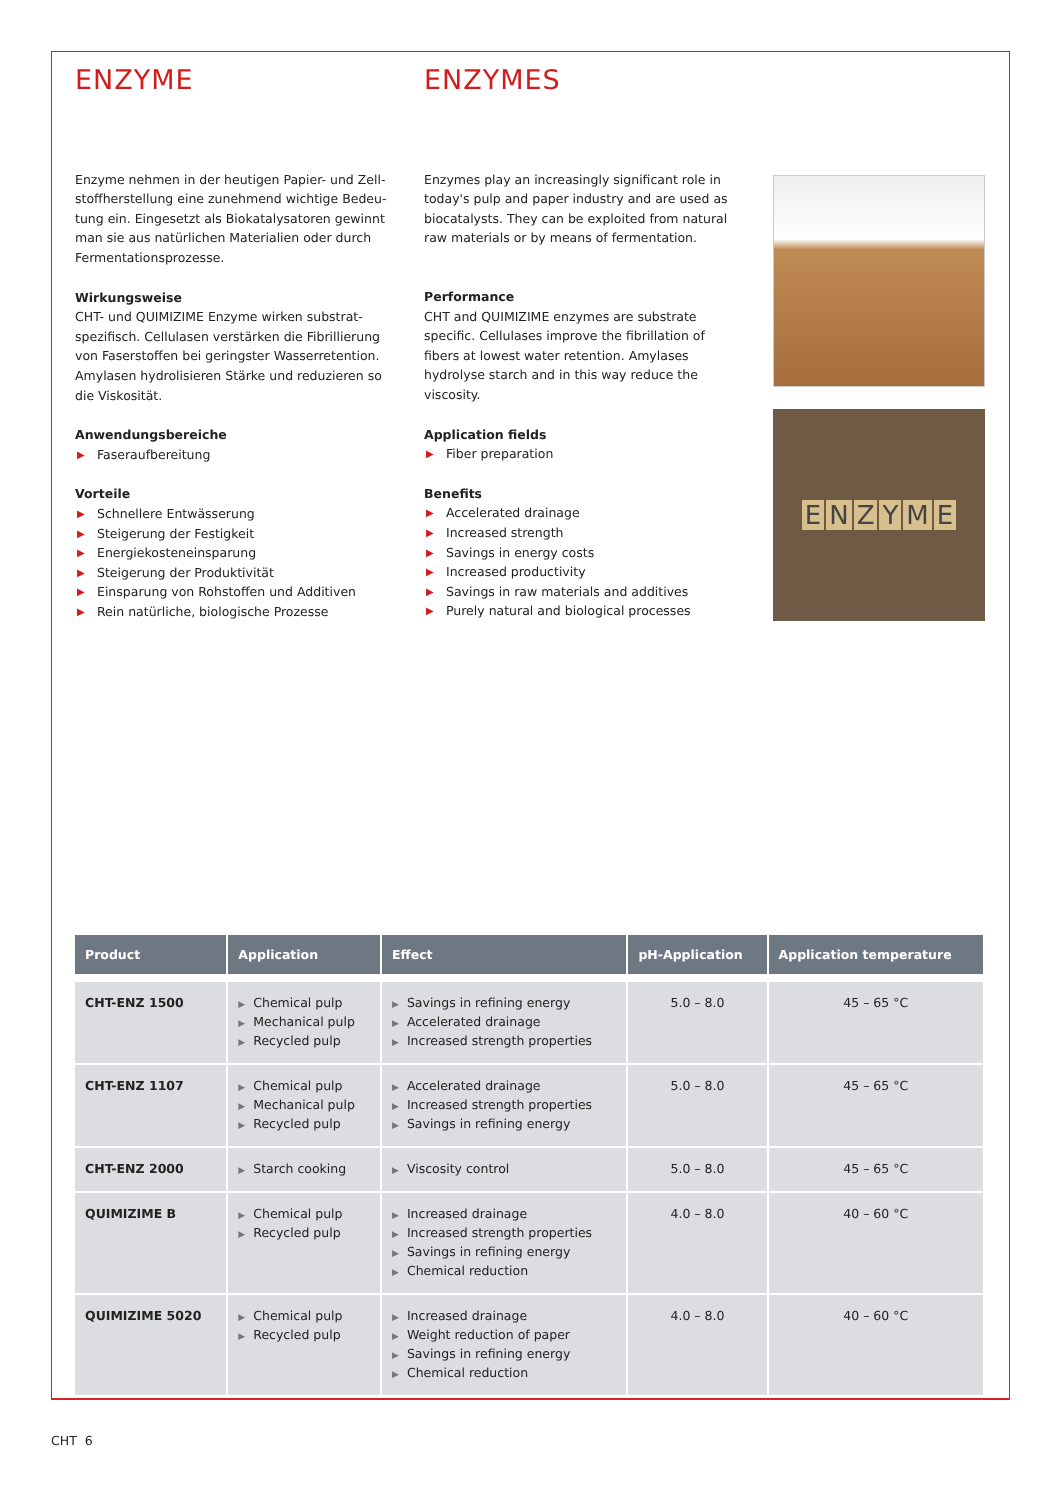ENZYME
Enzyme nehmen in der heutigen Papier- und Zell­stoffherstellung eine zunehmend wichtige Bedeu­tung ein. Eingesetzt als Biokatalysatoren gewinnt man sie aus natürlichen Materialien oder durch Fermentationsprozesse.
Wirkungsweise
CHT- und QUIMIZIME Enzyme wirken substrat­spezifisch. Cellulasen verstärken die Fibrillierung von Faserstoffen bei geringster Wasserretention. Amylasen hydrolisieren Stärke und reduzieren so die Viskosität.
Anwendungsbereiche
▶ Faseraufbereitung
Vorteile
▶ Schnellere Entwässerung
▶ Steigerung der Festigkeit
▶ Energiekosteneinsparung
▶ Steigerung der Produktivität
▶ Einsparung von Rohstoffen und Additiven
▶ Rein natürliche, biologische Prozesse
ENZYMES
Enzymes play an increasingly significant role in today's pulp and paper industry and are used as biocatalysts. They can be exploited from natural raw materials or by means of fermentation.
Performance
CHT and QUIMIZIME enzymes are substrate specific. Cellulases improve the fibrillation of fibers at lowest water retention. Amylases hydrolyse starch and in this way reduce the viscosity.
Application fields
▶ Fiber preparation
Benefits
▶ Accelerated drainage
▶ Increased strength
▶ Savings in energy costs
▶ Increased productivity
▶ Savings in raw materials and additives
▶ Purely natural and biological processes
ENZYME
| Product | Application | Effect | pH-Application | Application temperature |
| --- | --- | --- | --- | --- |
| CHT-ENZ 1500 | ▶ Chemical pulp ▶ Mechanical pulp ▶ Recycled pulp | ▶ Savings in refining energy ▶ Accelerated drainage ▶ Increased strength properties | 5.0 – 8.0 | 45 – 65 °C |
| CHT-ENZ 1107 | ▶ Chemical pulp ▶ Mechanical pulp ▶ Recycled pulp | ▶ Accelerated drainage ▶ Increased strength properties ▶ Savings in refining energy | 5.0 – 8.0 | 45 – 65 °C |
| CHT-ENZ 2000 | ▶ Starch cooking | ▶ Viscosity control | 5.0 – 8.0 | 45 – 65 °C |
| QUIMIZIME B | ▶ Chemical pulp ▶ Recycled pulp | ▶ Increased drainage ▶ Increased strength properties ▶ Savings in refining energy ▶ Chemical reduction | 4.0 – 8.0 | 40 – 60 °C |
| QUIMIZIME 5020 | ▶ Chemical pulp ▶ Recycled pulp | ▶ Increased drainage ▶ Weight reduction of paper ▶ Savings in refining energy ▶ Chemical reduction | 4.0 – 8.0 | 40 – 60 °C |
CHT 6